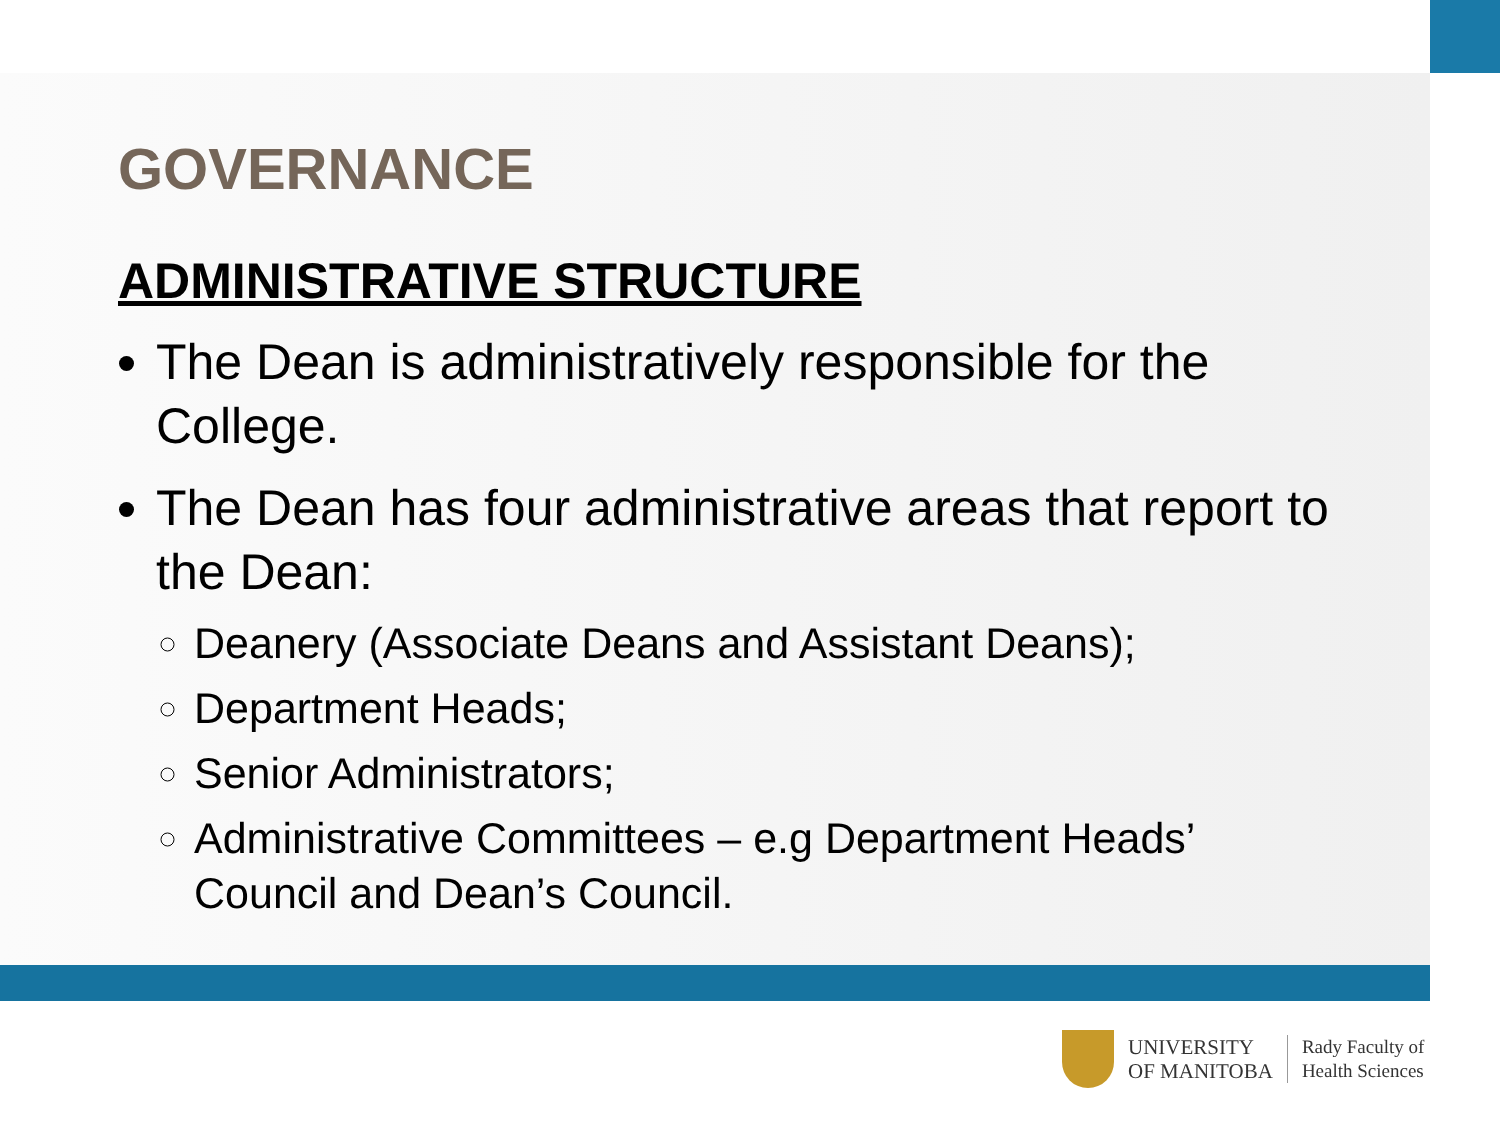GOVERNANCE
ADMINISTRATIVE STRUCTURE
The Dean is administratively responsible for the College.
The Dean has four administrative areas that report to the Dean:
Deanery (Associate Deans and Assistant Deans);
Department Heads;
Senior Administrators;
Administrative Committees – e.g Department Heads’ Council and Dean’s Council.
UNIVERSITY
OF MANITOBA
Rady Faculty of
Health Sciences